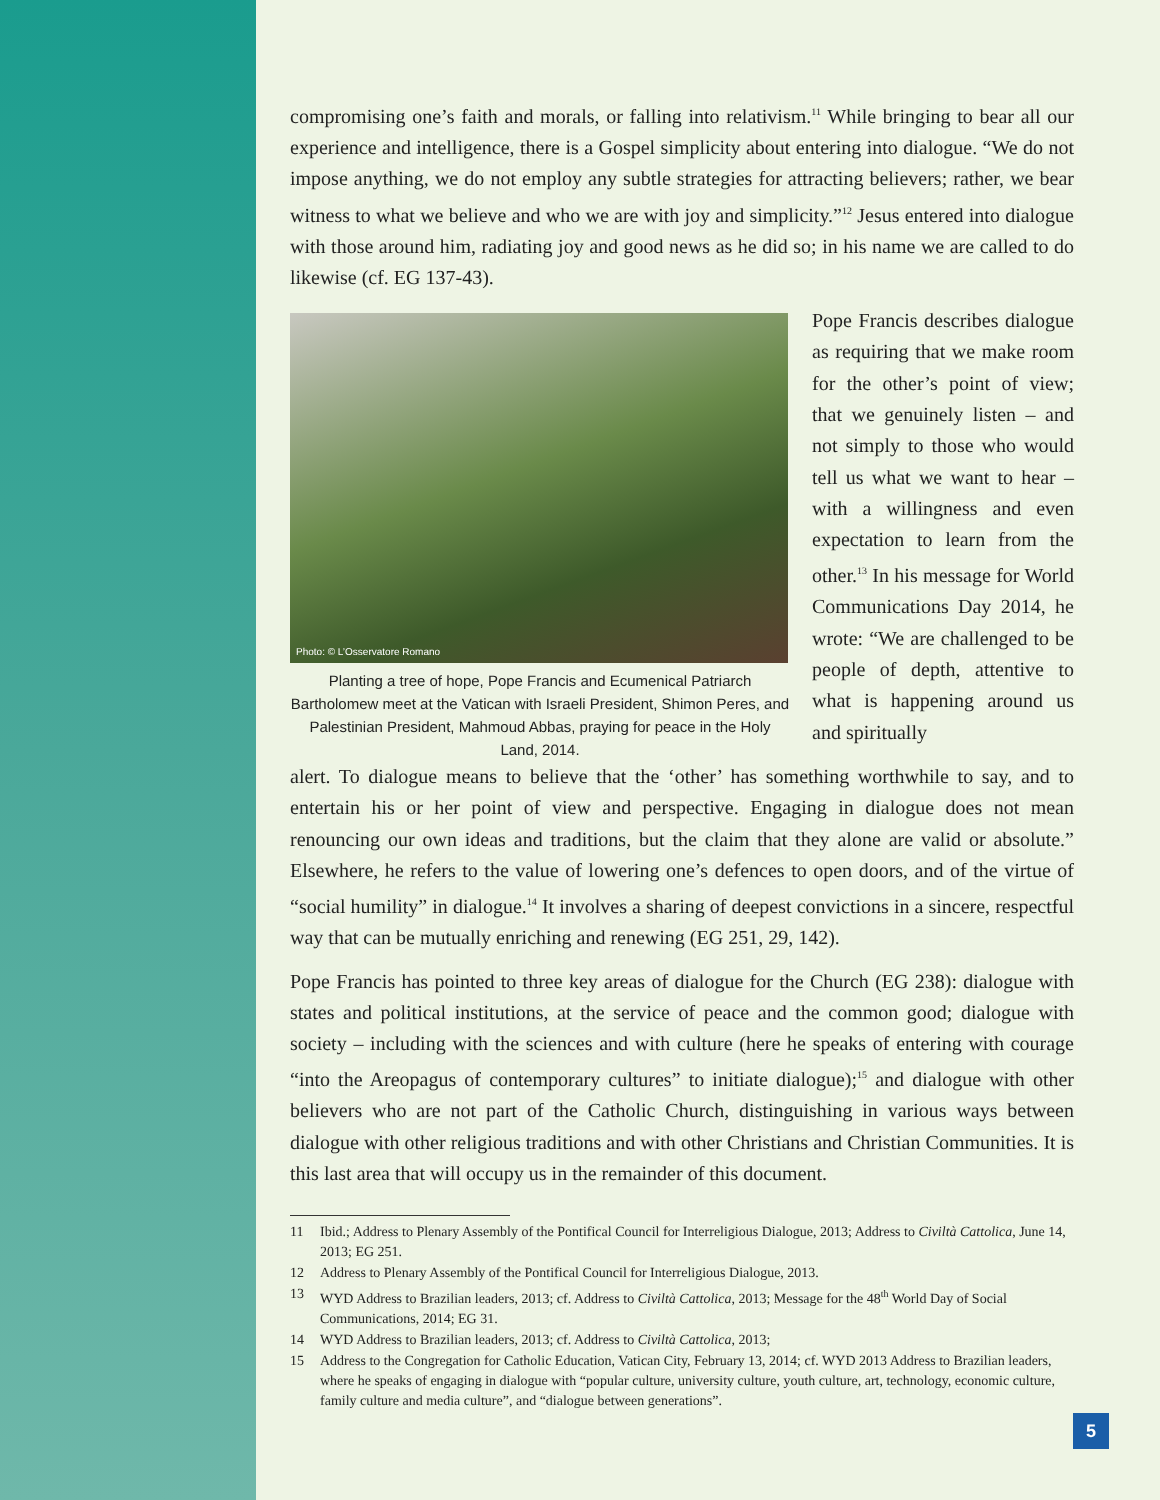compromising one’s faith and morals, or falling into relativism.<sup>11</sup> While bringing to bear all our experience and intelligence, there is a Gospel simplicity about entering into dialogue. “We do not impose anything, we do not employ any subtle strategies for attracting believers; rather, we bear witness to what we believe and who we are with joy and simplicity.”<sup>12</sup> Jesus entered into dialogue with those around him, radiating joy and good news as he did so; in his name we are called to do likewise (cf. EG 137-43).
Photo: © L’Osservatore Romano
Planting a tree of hope, Pope Francis and Ecumenical Patriarch Bartholomew meet at the Vatican with Israeli President, Shimon Peres, and Palestinian President, Mahmoud Abbas, praying for peace in the Holy Land, 2014.
Pope Francis describes dialogue as requiring that we make room for the other’s point of view; that we genuinely listen – and not simply to those who would tell us what we want to hear – with a willingness and even expectation to learn from the other.<sup>13</sup> In his message for World Communications Day 2014, he wrote: “We are challenged to be people of depth, attentive to what is happening around us and spiritually
alert. To dialogue means to believe that the ‘other’ has something worthwhile to say, and to entertain his or her point of view and perspective. Engaging in dialogue does not mean renouncing our own ideas and traditions, but the claim that they alone are valid or absolute.” Elsewhere, he refers to the value of lowering one’s defences to open doors, and of the virtue of “social humility” in dialogue.<sup>14</sup> It involves a sharing of deepest convictions in a sincere, respectful way that can be mutually enriching and renewing (EG 251, 29, 142).
Pope Francis has pointed to three key areas of dialogue for the Church (EG 238): dialogue with states and political institutions, at the service of peace and the common good; dialogue with society – including with the sciences and with culture (here he speaks of entering with courage “into the Areopagus of contemporary cultures” to initiate dialogue);<sup>15</sup> and dialogue with other believers who are not part of the Catholic Church, distinguishing in various ways between dialogue with other religious traditions and with other Christians and Christian Communities. It is this last area that will occupy us in the remainder of this document.
11 Ibid.; Address to Plenary Assembly of the Pontifical Council for Interreligious Dialogue, 2013; Address to Civiltà Cattolica, June 14, 2013; EG 251.
12 Address to Plenary Assembly of the Pontifical Council for Interreligious Dialogue, 2013.
13 WYD Address to Brazilian leaders, 2013; cf. Address to Civiltà Cattolica, 2013; Message for the 48<sup>th</sup> World Day of Social Communications, 2014; EG 31.
14 WYD Address to Brazilian leaders, 2013; cf. Address to Civiltà Cattolica, 2013;
15 Address to the Congregation for Catholic Education, Vatican City, February 13, 2014; cf. WYD 2013 Address to Brazilian leaders, where he speaks of engaging in dialogue with “popular culture, university culture, youth culture, art, technology, economic culture, family culture and media culture”, and “dialogue between generations”.
5